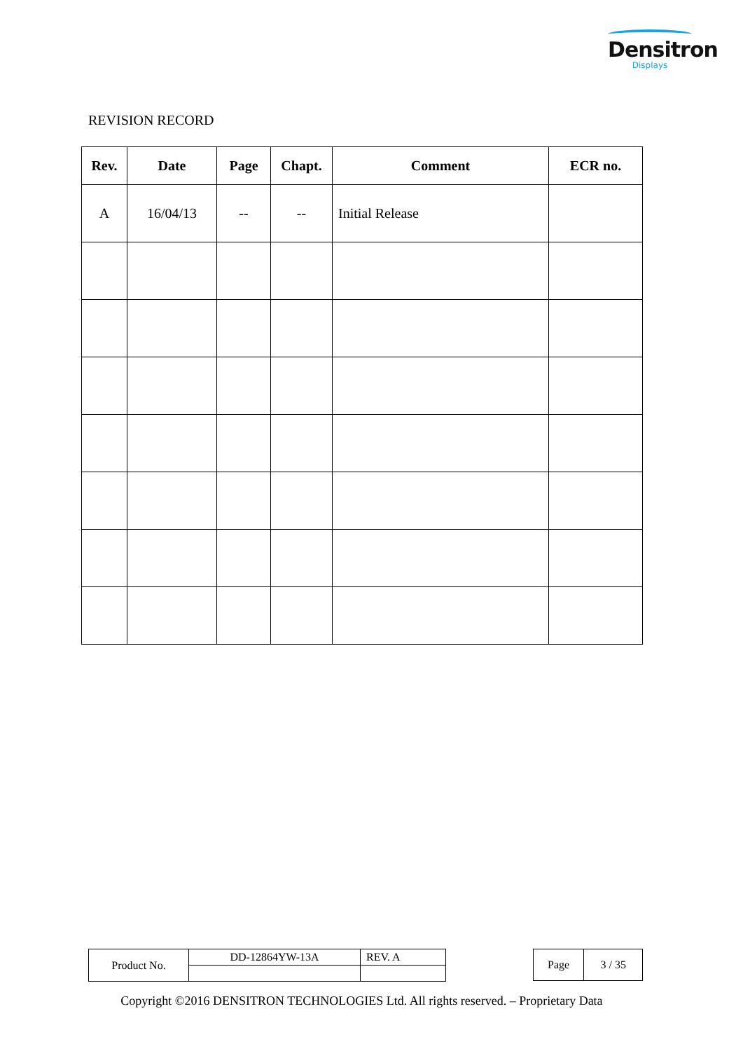Densitron
Displays
REVISION RECORD
| Rev. | Date | Page | Chapt. | Comment | ECR no. |
| --- | --- | --- | --- | --- | --- |
| A | 16/04/13 | -- | -- | Initial Release | |
| Product No. | DD-12864YW-13A | REV. A |
| Page | 3 / 35 |
Copyright ©2016 DENSITRON TECHNOLOGIES Ltd. All rights reserved. – Proprietary Data